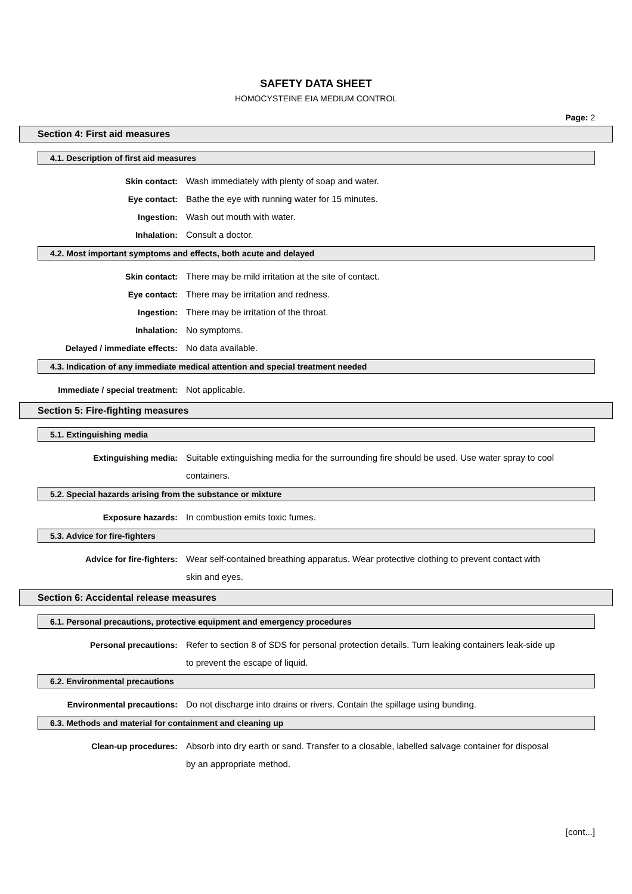SAFETY DATA SHEET
HOMOCYSTEINE EIA MEDIUM CONTROL
Page: 2
Section 4: First aid measures
4.1. Description of first aid measures
Skin contact: Wash immediately with plenty of soap and water.
Eye contact: Bathe the eye with running water for 15 minutes.
Ingestion: Wash out mouth with water.
Inhalation: Consult a doctor.
4.2. Most important symptoms and effects, both acute and delayed
Skin contact: There may be mild irritation at the site of contact.
Eye contact: There may be irritation and redness.
Ingestion: There may be irritation of the throat.
Inhalation: No symptoms.
Delayed / immediate effects: No data available.
4.3. Indication of any immediate medical attention and special treatment needed
Immediate / special treatment: Not applicable.
Section 5: Fire-fighting measures
5.1. Extinguishing media
Extinguishing media: Suitable extinguishing media for the surrounding fire should be used. Use water spray to cool containers.
5.2. Special hazards arising from the substance or mixture
Exposure hazards: In combustion emits toxic fumes.
5.3. Advice for fire-fighters
Advice for fire-fighters: Wear self-contained breathing apparatus. Wear protective clothing to prevent contact with skin and eyes.
Section 6: Accidental release measures
6.1. Personal precautions, protective equipment and emergency procedures
Personal precautions: Refer to section 8 of SDS for personal protection details. Turn leaking containers leak-side up to prevent the escape of liquid.
6.2. Environmental precautions
Environmental precautions: Do not discharge into drains or rivers. Contain the spillage using bunding.
6.3. Methods and material for containment and cleaning up
Clean-up procedures: Absorb into dry earth or sand. Transfer to a closable, labelled salvage container for disposal by an appropriate method.
[cont...]